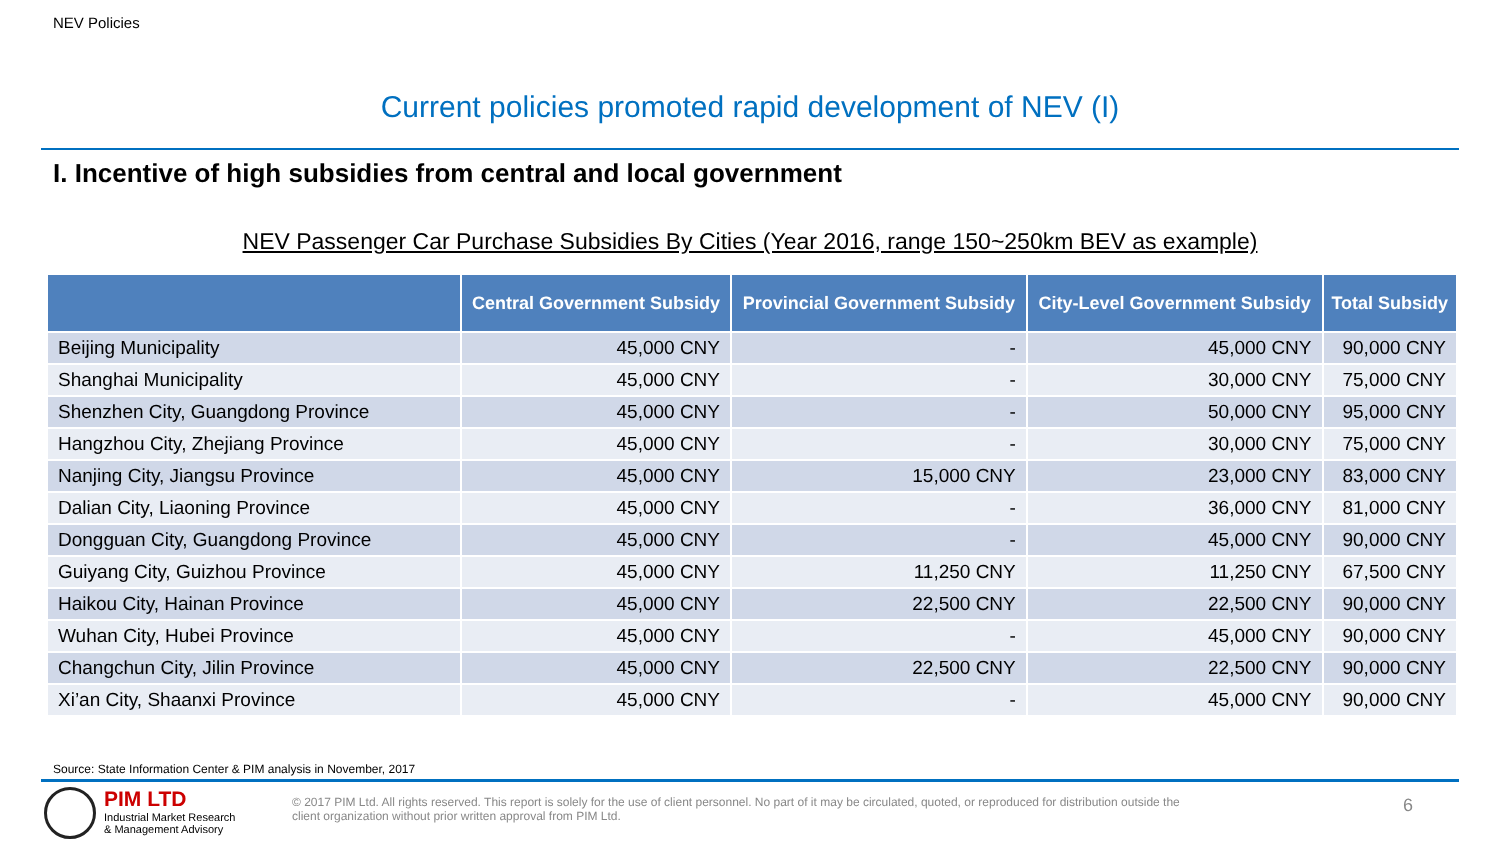NEV Policies
Current policies promoted rapid development of NEV (I)
I. Incentive of high subsidies from central and local government
NEV Passenger Car Purchase Subsidies By Cities (Year 2016, range 150~250km BEV as example)
| | Central Government Subsidy | Provincial Government Subsidy | City-Level Government Subsidy | Total Subsidy |
| --- | --- | --- | --- | --- |
| Beijing Municipality | 45,000 CNY | - | 45,000 CNY | 90,000 CNY |
| Shanghai Municipality | 45,000 CNY | - | 30,000 CNY | 75,000 CNY |
| Shenzhen City, Guangdong Province | 45,000 CNY | - | 50,000 CNY | 95,000 CNY |
| Hangzhou City, Zhejiang Province | 45,000 CNY | - | 30,000 CNY | 75,000 CNY |
| Nanjing City, Jiangsu Province | 45,000 CNY | 15,000 CNY | 23,000 CNY | 83,000 CNY |
| Dalian City, Liaoning Province | 45,000 CNY | - | 36,000 CNY | 81,000 CNY |
| Dongguan City, Guangdong Province | 45,000 CNY | - | 45,000 CNY | 90,000 CNY |
| Guiyang City, Guizhou Province | 45,000 CNY | 11,250 CNY | 11,250 CNY | 67,500 CNY |
| Haikou City, Hainan Province | 45,000 CNY | 22,500 CNY | 22,500 CNY | 90,000 CNY |
| Wuhan City, Hubei Province | 45,000 CNY | - | 45,000 CNY | 90,000 CNY |
| Changchun City, Jilin Province | 45,000 CNY | 22,500 CNY | 22,500 CNY | 90,000 CNY |
| Xi’an City, Shaanxi Province | 45,000 CNY | - | 45,000 CNY | 90,000 CNY |
Source: State Information Center & PIM analysis in November, 2017
PIM LTD
Industrial Market Research
& Management Advisory
© 2017 PIM Ltd. All rights reserved. This report is solely for the use of client personnel. No part of it may be circulated, quoted, or reproduced for distribution outside the client organization without prior written approval from PIM Ltd.
6